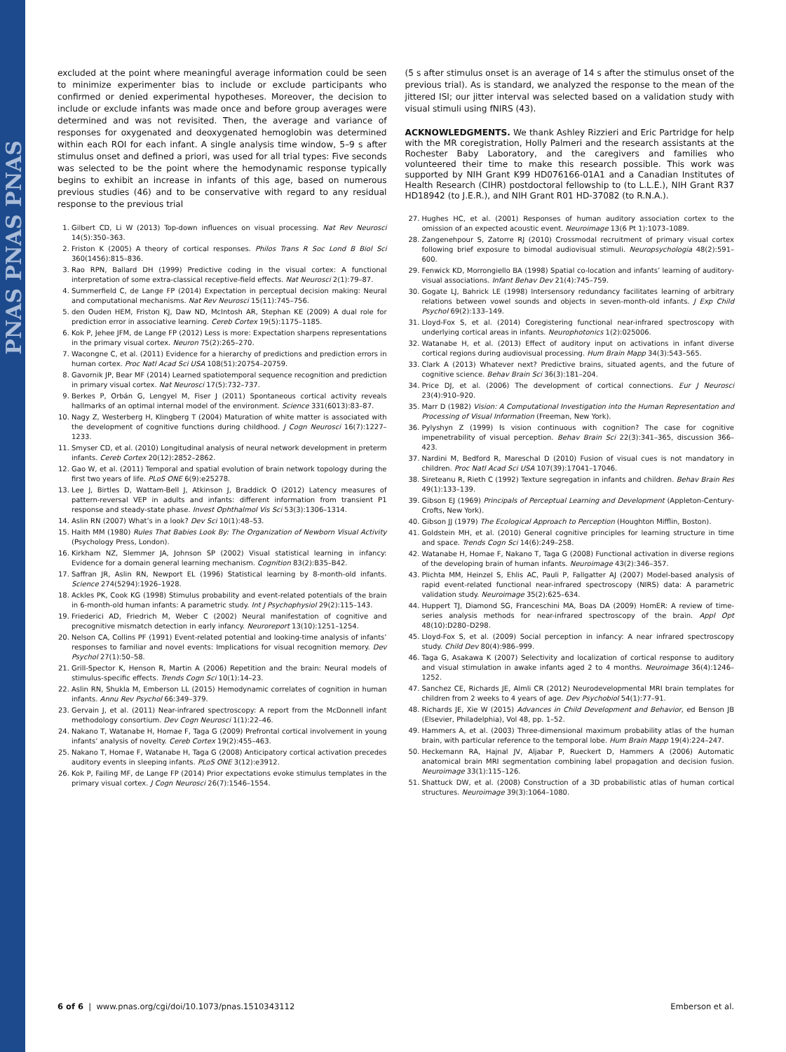PNAS PNAS PNAS
excluded at the point where meaningful average information could be seen to minimize experimenter bias to include or exclude participants who confirmed or denied experimental hypotheses. Moreover, the decision to include or exclude infants was made once and before group averages were determined and was not revisited. Then, the average and variance of responses for oxygenated and deoxygenated hemoglobin was determined within each ROI for each infant. A single analysis time window, 5–9 s after stimulus onset and defined a priori, was used for all trial types: Five seconds was selected to be the point where the hemodynamic response typically begins to exhibit an increase in infants of this age, based on numerous previous studies (46) and to be conservative with regard to any residual response to the previous trial
1. Gilbert CD, Li W (2013) Top-down influences on visual processing. Nat Rev Neurosci 14(5):350–363.
2. Friston K (2005) A theory of cortical responses. Philos Trans R Soc Lond B Biol Sci 360(1456):815–836.
3. Rao RPN, Ballard DH (1999) Predictive coding in the visual cortex: A functional interpretation of some extra-classical receptive-field effects. Nat Neurosci 2(1):79–87.
4. Summerfield C, de Lange FP (2014) Expectation in perceptual decision making: Neural and computational mechanisms. Nat Rev Neurosci 15(11):745–756.
5. den Ouden HEM, Friston KJ, Daw ND, McIntosh AR, Stephan KE (2009) A dual role for prediction error in associative learning. Cereb Cortex 19(5):1175–1185.
6. Kok P, Jehee JFM, de Lange FP (2012) Less is more: Expectation sharpens representations in the primary visual cortex. Neuron 75(2):265–270.
7. Wacongne C, et al. (2011) Evidence for a hierarchy of predictions and prediction errors in human cortex. Proc Natl Acad Sci USA 108(51):20754–20759.
8. Gavornik JP, Bear MF (2014) Learned spatiotemporal sequence recognition and prediction in primary visual cortex. Nat Neurosci 17(5):732–737.
9. Berkes P, Orbán G, Lengyel M, Fiser J (2011) Spontaneous cortical activity reveals hallmarks of an optimal internal model of the environment. Science 331(6013):83–87.
10. Nagy Z, Westerberg H, Klingberg T (2004) Maturation of white matter is associated with the development of cognitive functions during childhood. J Cogn Neurosci 16(7):1227–1233.
11. Smyser CD, et al. (2010) Longitudinal analysis of neural network development in preterm infants. Cereb Cortex 20(12):2852–2862.
12. Gao W, et al. (2011) Temporal and spatial evolution of brain network topology during the first two years of life. PLoS ONE 6(9):e25278.
13. Lee J, Birtles D, Wattam-Bell J, Atkinson J, Braddick O (2012) Latency measures of pattern-reversal VEP in adults and infants: different information from transient P1 response and steady-state phase. Invest Ophthalmol Vis Sci 53(3):1306–1314.
14. Aslin RN (2007) What’s in a look? Dev Sci 10(1):48–53.
15. Haith MM (1980) Rules That Babies Look By: The Organization of Newborn Visual Activity (Psychology Press, London).
16. Kirkham NZ, Slemmer JA, Johnson SP (2002) Visual statistical learning in infancy: Evidence for a domain general learning mechanism. Cognition 83(2):B35–B42.
17. Saffran JR, Aslin RN, Newport EL (1996) Statistical learning by 8-month-old infants. Science 274(5294):1926–1928.
18. Ackles PK, Cook KG (1998) Stimulus probability and event-related potentials of the brain in 6-month-old human infants: A parametric study. Int J Psychophysiol 29(2):115–143.
19. Friederici AD, Friedrich M, Weber C (2002) Neural manifestation of cognitive and precognitive mismatch detection in early infancy. Neuroreport 13(10):1251–1254.
20. Nelson CA, Collins PF (1991) Event-related potential and looking-time analysis of infants’ responses to familiar and novel events: Implications for visual recognition memory. Dev Psychol 27(1):50–58.
21. Grill-Spector K, Henson R, Martin A (2006) Repetition and the brain: Neural models of stimulus-specific effects. Trends Cogn Sci 10(1):14–23.
22. Aslin RN, Shukla M, Emberson LL (2015) Hemodynamic correlates of cognition in human infants. Annu Rev Psychol 66:349–379.
23. Gervain J, et al. (2011) Near-infrared spectroscopy: A report from the McDonnell infant methodology consortium. Dev Cogn Neurosci 1(1):22–46.
24. Nakano T, Watanabe H, Homae F, Taga G (2009) Prefrontal cortical involvement in young infants’ analysis of novelty. Cereb Cortex 19(2):455–463.
25. Nakano T, Homae F, Watanabe H, Taga G (2008) Anticipatory cortical activation precedes auditory events in sleeping infants. PLoS ONE 3(12):e3912.
26. Kok P, Failing MF, de Lange FP (2014) Prior expectations evoke stimulus templates in the primary visual cortex. J Cogn Neurosci 26(7):1546–1554.
(5 s after stimulus onset is an average of 14 s after the stimulus onset of the previous trial). As is standard, we analyzed the response to the mean of the jittered ISI; our jitter interval was selected based on a validation study with visual stimuli using fNIRS (43).
ACKNOWLEDGMENTS. We thank Ashley Rizzieri and Eric Partridge for help with the MR coregistration, Holly Palmeri and the research assistants at the Rochester Baby Laboratory, and the caregivers and families who volunteered their time to make this research possible. This work was supported by NIH Grant K99 HD076166-01A1 and a Canadian Institutes of Health Research (CIHR) postdoctoral fellowship to (to L.L.E.), NIH Grant R37 HD18942 (to J.E.R.), and NIH Grant R01 HD-37082 (to R.N.A.).
27. Hughes HC, et al. (2001) Responses of human auditory association cortex to the omission of an expected acoustic event. Neuroimage 13(6 Pt 1):1073–1089.
28. Zangenehpour S, Zatorre RJ (2010) Crossmodal recruitment of primary visual cortex following brief exposure to bimodal audiovisual stimuli. Neuropsychologia 48(2):591–600.
29. Fenwick KD, Morrongiello BA (1998) Spatial co-location and infants’ learning of auditory-visual associations. Infant Behav Dev 21(4):745–759.
30. Gogate LJ, Bahrick LE (1998) Intersensory redundancy facilitates learning of arbitrary relations between vowel sounds and objects in seven-month-old infants. J Exp Child Psychol 69(2):133–149.
31. Lloyd-Fox S, et al. (2014) Coregistering functional near-infrared spectroscopy with underlying cortical areas in infants. Neurophotonics 1(2):025006.
32. Watanabe H, et al. (2013) Effect of auditory input on activations in infant diverse cortical regions during audiovisual processing. Hum Brain Mapp 34(3):543–565.
33. Clark A (2013) Whatever next? Predictive brains, situated agents, and the future of cognitive science. Behav Brain Sci 36(3):181–204.
34. Price DJ, et al. (2006) The development of cortical connections. Eur J Neurosci 23(4):910–920.
35. Marr D (1982) Vision: A Computational Investigation into the Human Representation and Processing of Visual Information (Freeman, New York).
36. Pylyshyn Z (1999) Is vision continuous with cognition? The case for cognitive impenetrability of visual perception. Behav Brain Sci 22(3):341–365, discussion 366–423.
37. Nardini M, Bedford R, Mareschal D (2010) Fusion of visual cues is not mandatory in children. Proc Natl Acad Sci USA 107(39):17041–17046.
38. Sireteanu R, Rieth C (1992) Texture segregation in infants and children. Behav Brain Res 49(1):133–139.
39. Gibson EJ (1969) Principals of Perceptual Learning and Development (Appleton-Century-Crofts, New York).
40. Gibson JJ (1979) The Ecological Approach to Perception (Houghton Mifflin, Boston).
41. Goldstein MH, et al. (2010) General cognitive principles for learning structure in time and space. Trends Cogn Sci 14(6):249–258.
42. Watanabe H, Homae F, Nakano T, Taga G (2008) Functional activation in diverse regions of the developing brain of human infants. Neuroimage 43(2):346–357.
43. Plichta MM, Heinzel S, Ehlis AC, Pauli P, Fallgatter AJ (2007) Model-based analysis of rapid event-related functional near-infrared spectroscopy (NIRS) data: A parametric validation study. Neuroimage 35(2):625–634.
44. Huppert TJ, Diamond SG, Franceschini MA, Boas DA (2009) HomER: A review of time-series analysis methods for near-infrared spectroscopy of the brain. Appl Opt 48(10):D280–D298.
45. Lloyd-Fox S, et al. (2009) Social perception in infancy: A near infrared spectroscopy study. Child Dev 80(4):986–999.
46. Taga G, Asakawa K (2007) Selectivity and localization of cortical response to auditory and visual stimulation in awake infants aged 2 to 4 months. Neuroimage 36(4):1246–1252.
47. Sanchez CE, Richards JE, Almli CR (2012) Neurodevelopmental MRI brain templates for children from 2 weeks to 4 years of age. Dev Psychobiol 54(1):77–91.
48. Richards JE, Xie W (2015) Advances in Child Development and Behavior, ed Benson JB (Elsevier, Philadelphia), Vol 48, pp. 1–52.
49. Hammers A, et al. (2003) Three-dimensional maximum probability atlas of the human brain, with particular reference to the temporal lobe. Hum Brain Mapp 19(4):224–247.
50. Heckemann RA, Hajnal JV, Aljabar P, Rueckert D, Hammers A (2006) Automatic anatomical brain MRI segmentation combining label propagation and decision fusion. Neuroimage 33(1):115–126.
51. Shattuck DW, et al. (2008) Construction of a 3D probabilistic atlas of human cortical structures. Neuroimage 39(3):1064–1080.
6 of 6 | www.pnas.org/cgi/doi/10.1073/pnas.1510343112 Emberson et al.